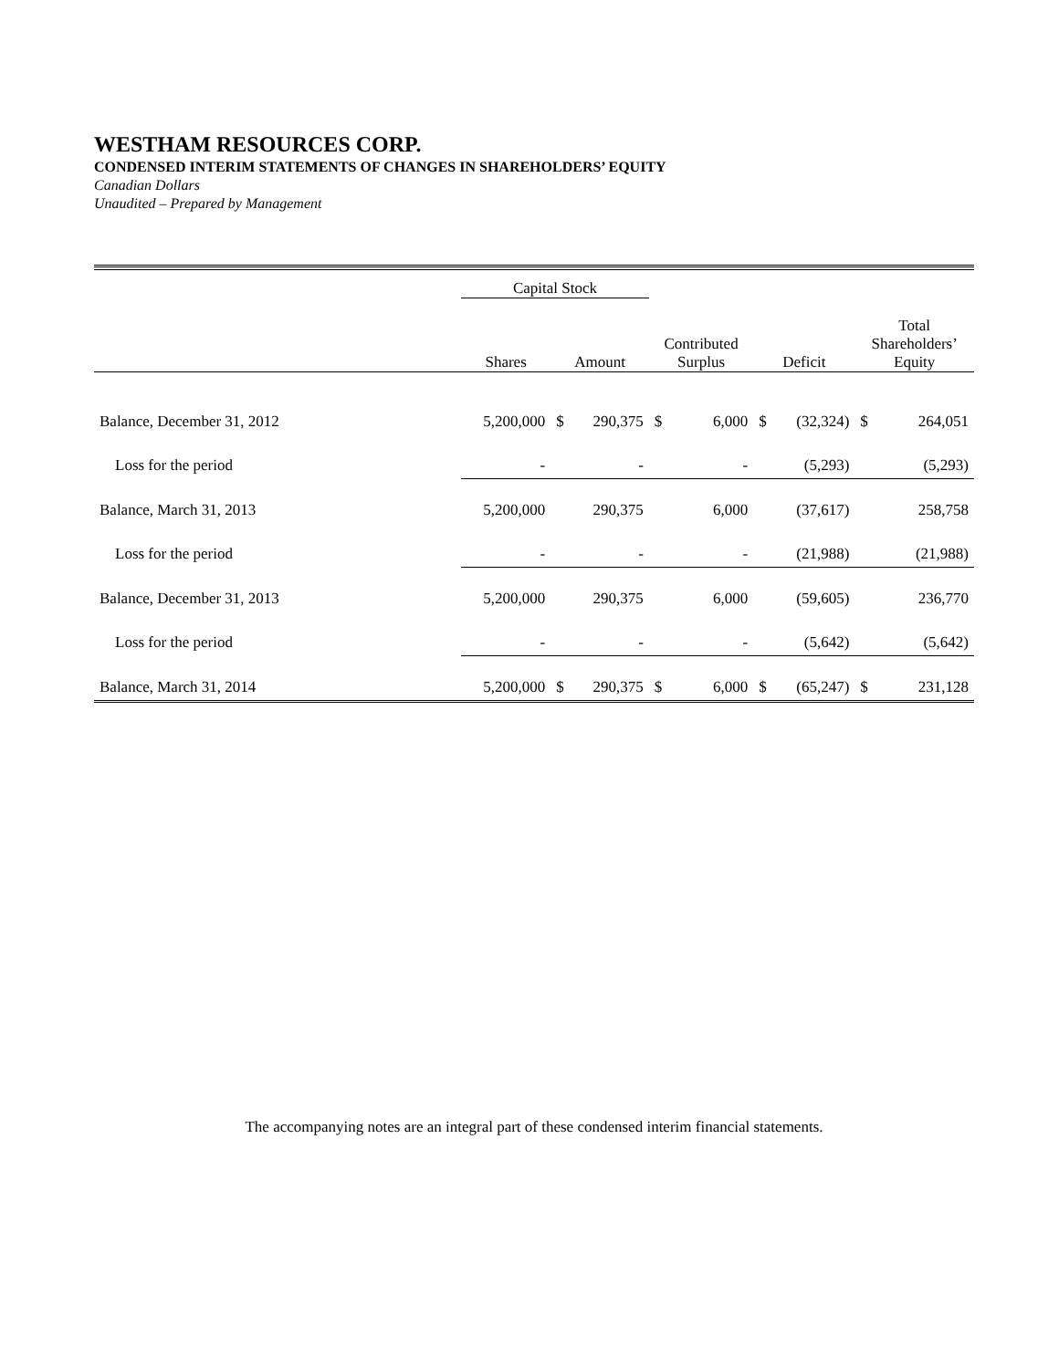WESTHAM RESOURCES CORP.
CONDENSED INTERIM STATEMENTS OF CHANGES IN SHAREHOLDERS’ EQUITY
Canadian Dollars
Unaudited – Prepared by Management
| | Capital Stock | | | | | | | Total Shareholders’ Equity | |
| --- | --- | --- | --- | --- | --- | --- | --- | --- | --- |
| | Shares | Amount | | Contributed Surplus | | Deficit | | | |
| Balance, December 31, 2012 | 5,200,000 | $ | 290,375 | $ | 6,000 | $ | (32,324) | $ | 264,051 |
| Loss for the period | - | - | | - | | (5,293) | | (5,293) | |
| Balance, March 31, 2013 | 5,200,000 | 290,375 | | 6,000 | | (37,617) | | 258,758 | |
| Loss for the period | - | - | | - | | (21,988) | | (21,988) | |
| Balance, December 31, 2013 | 5,200,000 | 290,375 | | 6,000 | | (59,605) | | 236,770 | |
| Loss for the period | - | - | | - | | (5,642) | | (5,642) | |
| Balance, March 31, 2014 | 5,200,000 | $ | 290,375 | $ | 6,000 | $ | (65,247) | $ | 231,128 |
The accompanying notes are an integral part of these condensed interim financial statements.